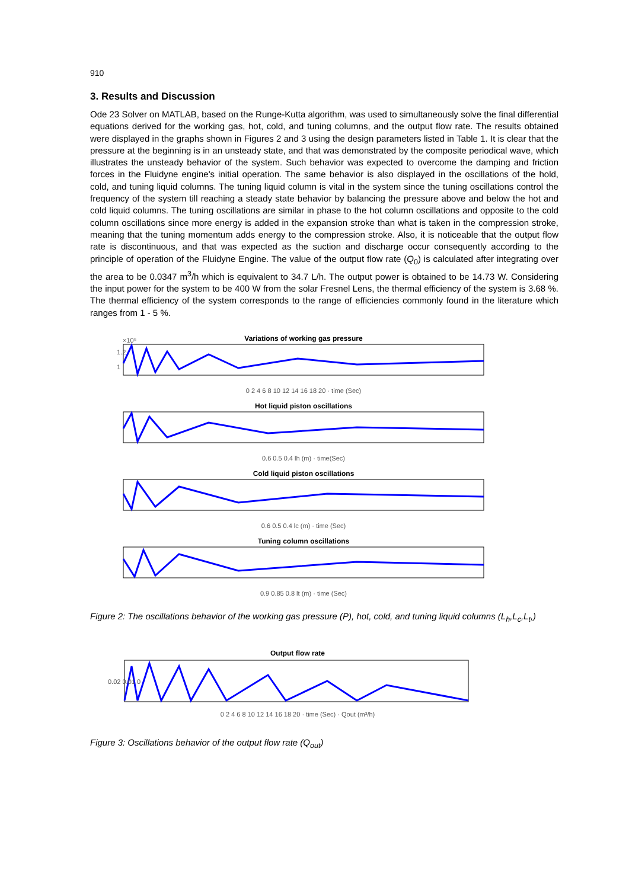910
3. Results and Discussion
Ode 23 Solver on MATLAB, based on the Runge-Kutta algorithm, was used to simultaneously solve the final differential equations derived for the working gas, hot, cold, and tuning columns, and the output flow rate. The results obtained were displayed in the graphs shown in Figures 2 and 3 using the design parameters listed in Table 1. It is clear that the pressure at the beginning is in an unsteady state, and that was demonstrated by the composite periodical wave, which illustrates the unsteady behavior of the system. Such behavior was expected to overcome the damping and friction forces in the Fluidyne engine's initial operation. The same behavior is also displayed in the oscillations of the hold, cold, and tuning liquid columns. The tuning liquid column is vital in the system since the tuning oscillations control the frequency of the system till reaching a steady state behavior by balancing the pressure above and below the hot and cold liquid columns. The tuning oscillations are similar in phase to the hot column oscillations and opposite to the cold column oscillations since more energy is added in the expansion stroke than what is taken in the compression stroke, meaning that the tuning momentum adds energy to the compression stroke. Also, it is noticeable that the output flow rate is discontinuous, and that was expected as the suction and discharge occur consequently according to the principle of operation of the Fluidyne Engine. The value of the output flow rate (Q<sub>0</sub>) is calculated after integrating over the area to be 0.0347 m<sup>3</sup>/h which is equivalent to 34.7 L/h. The output power is obtained to be 14.73 W. Considering the input power for the system to be 400 W from the solar Fresnel Lens, the thermal efficiency of the system is 3.68 %. The thermal efficiency of the system corresponds to the range of efficiencies commonly found in the literature which ranges from 1 - 5 %.
Variations of working gas pressure
×10⁵
1.2
1
0 2 4 6 8 10 12 14 16 18 20 · time (Sec)
Hot liquid piston oscillations
0.6 0.5 0.4 lh (m) · time(Sec)
Cold liquid piston oscillations
0.6 0.5 0.4 lc (m) · time (Sec)
Tuning column oscillations
0.9 0.85 0.8 lt (m) · time (Sec)
Figure 2: The oscillations behavior of the working gas pressure (P), hot, cold, and tuning liquid columns (L<sub>h</sub>,L<sub>c</sub>,L<sub>t</sub>,)
Output flow rate
0.02 0.01 0
0 2 4 6 8 10 12 14 16 18 20 · time (Sec) · Qout (m³/h)
Figure 3: Oscillations behavior of the output flow rate (Q<sub>out</sub>)